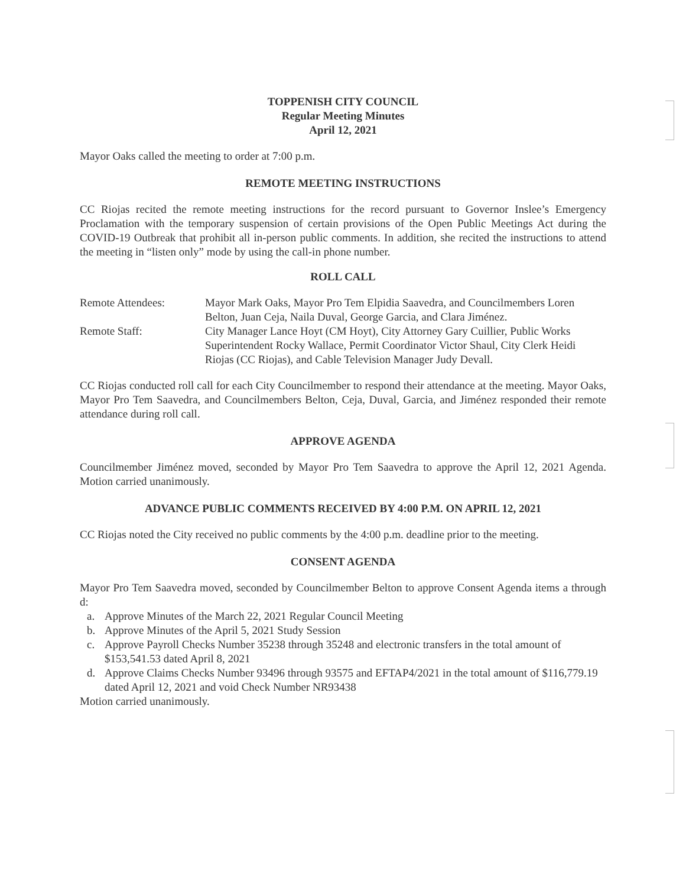TOPPENISH CITY COUNCIL
Regular Meeting Minutes
April 12, 2021
Mayor Oaks called the meeting to order at 7:00 p.m.
REMOTE MEETING INSTRUCTIONS
CC Riojas recited the remote meeting instructions for the record pursuant to Governor Inslee’s Emergency Proclamation with the temporary suspension of certain provisions of the Open Public Meetings Act during the COVID-19 Outbreak that prohibit all in-person public comments. In addition, she recited the instructions to attend the meeting in “listen only” mode by using the call-in phone number.
ROLL CALL
| Remote Attendees: | Mayor Mark Oaks, Mayor Pro Tem Elpidia Saavedra, and Councilmembers Loren Belton, Juan Ceja, Naila Duval, George Garcia, and Clara Jiménez. |
| Remote Staff: | City Manager Lance Hoyt (CM Hoyt), City Attorney Gary Cuillier, Public Works Superintendent Rocky Wallace, Permit Coordinator Victor Shaul, City Clerk Heidi Riojas (CC Riojas), and Cable Television Manager Judy Devall. |
CC Riojas conducted roll call for each City Councilmember to respond their attendance at the meeting. Mayor Oaks, Mayor Pro Tem Saavedra, and Councilmembers Belton, Ceja, Duval, Garcia, and Jiménez responded their remote attendance during roll call.
APPROVE AGENDA
Councilmember Jiménez moved, seconded by Mayor Pro Tem Saavedra to approve the April 12, 2021 Agenda. Motion carried unanimously.
ADVANCE PUBLIC COMMENTS RECEIVED BY 4:00 P.M. ON APRIL 12, 2021
CC Riojas noted the City received no public comments by the 4:00 p.m. deadline prior to the meeting.
CONSENT AGENDA
Mayor Pro Tem Saavedra moved, seconded by Councilmember Belton to approve Consent Agenda items a through d:
a. Approve Minutes of the March 22, 2021 Regular Council Meeting
b. Approve Minutes of the April 5, 2021 Study Session
c. Approve Payroll Checks Number 35238 through 35248 and electronic transfers in the total amount of $153,541.53 dated April 8, 2021
d. Approve Claims Checks Number 93496 through 93575 and EFTAP4/2021 in the total amount of $116,779.19 dated April 12, 2021 and void Check Number NR93438
Motion carried unanimously.